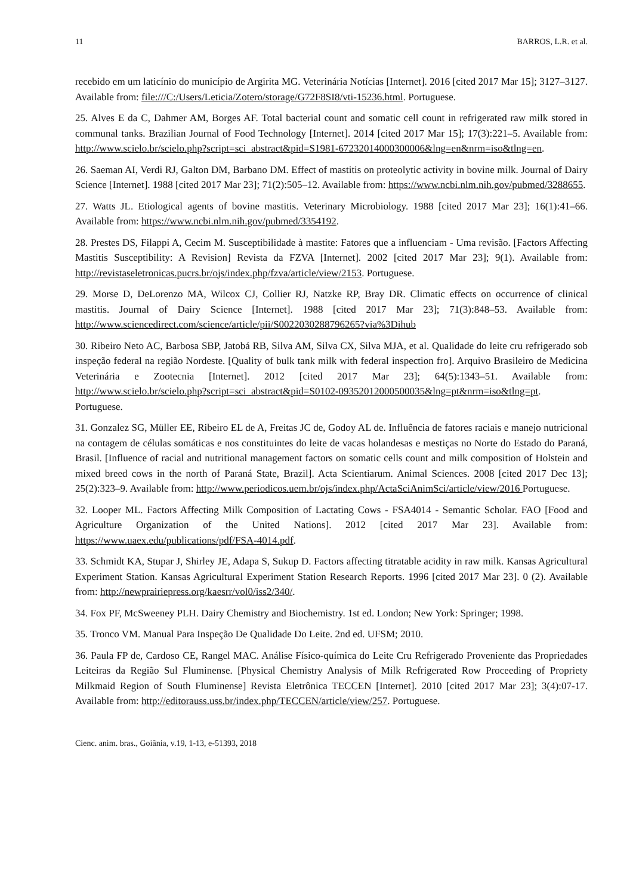11 BARROS, L.R. et al.
recebido em um laticínio do município de Argirita MG. Veterinária Notícias [Internet]. 2016 [cited 2017 Mar 15]; 3127–3127. Available from: file:///C:/Users/Leticia/Zotero/storage/G72F8SI8/vti-15236.html. Portuguese.
25. Alves E da C, Dahmer AM, Borges AF. Total bacterial count and somatic cell count in refrigerated raw milk stored in communal tanks. Brazilian Journal of Food Technology [Internet]. 2014 [cited 2017 Mar 15]; 17(3):221–5. Available from: http://www.scielo.br/scielo.php?script=sci_abstract&pid=S1981-67232014000300006&lng=en&nrm=iso&tlng=en.
26. Saeman AI, Verdi RJ, Galton DM, Barbano DM. Effect of mastitis on proteolytic activity in bovine milk. Journal of Dairy Science [Internet]. 1988 [cited 2017 Mar 23]; 71(2):505–12. Available from: https://www.ncbi.nlm.nih.gov/pubmed/3288655.
27. Watts JL. Etiological agents of bovine mastitis. Veterinary Microbiology. 1988 [cited 2017 Mar 23]; 16(1):41–66. Available from: https://www.ncbi.nlm.nih.gov/pubmed/3354192.
28. Prestes DS, Filappi A, Cecim M. Susceptibilidade à mastite: Fatores que a influenciam - Uma revisão. [Factors Affecting Mastitis Susceptibility: A Revision] Revista da FZVA [Internet]. 2002 [cited 2017 Mar 23]; 9(1). Available from: http://revistaseletronicas.pucrs.br/ojs/index.php/fzva/article/view/2153. Portuguese.
29. Morse D, DeLorenzo MA, Wilcox CJ, Collier RJ, Natzke RP, Bray DR. Climatic effects on occurrence of clinical mastitis. Journal of Dairy Science [Internet]. 1988 [cited 2017 Mar 23]; 71(3):848–53. Available from: http://www.sciencedirect.com/science/article/pii/S0022030288796265?via%3Dihub
30. Ribeiro Neto AC, Barbosa SBP, Jatobá RB, Silva AM, Silva CX, Silva MJA, et al. Qualidade do leite cru refrigerado sob inspeção federal na região Nordeste. [Quality of bulk tank milk with federal inspection fro]. Arquivo Brasileiro de Medicina Veterinária e Zootecnia [Internet]. 2012 [cited 2017 Mar 23]; 64(5):1343–51. Available from: http://www.scielo.br/scielo.php?script=sci_abstract&pid=S0102-09352012000500035&lng=pt&nrm=iso&tlng=pt. Portuguese.
31. Gonzalez SG, Müller EE, Ribeiro EL de A, Freitas JC de, Godoy AL de. Influência de fatores raciais e manejo nutricional na contagem de células somáticas e nos constituintes do leite de vacas holandesas e mestiças no Norte do Estado do Paraná, Brasil. [Influence of racial and nutritional management factors on somatic cells count and milk composition of Holstein and mixed breed cows in the north of Paraná State, Brazil]. Acta Scientiarum. Animal Sciences. 2008 [cited 2017 Dec 13]; 25(2):323–9. Available from: http://www.periodicos.uem.br/ojs/index.php/ActaSciAnimSci/article/view/2016 Portuguese.
32. Looper ML. Factors Affecting Milk Composition of Lactating Cows - FSA4014 - Semantic Scholar. FAO [Food and Agriculture Organization of the United Nations]. 2012 [cited 2017 Mar 23]. Available from: https://www.uaex.edu/publications/pdf/FSA-4014.pdf.
33. Schmidt KA, Stupar J, Shirley JE, Adapa S, Sukup D. Factors affecting titratable acidity in raw milk. Kansas Agricultural Experiment Station. Kansas Agricultural Experiment Station Research Reports. 1996 [cited 2017 Mar 23]. 0 (2). Available from: http://newprairiepress.org/kaesrr/vol0/iss2/340/.
34. Fox PF, McSweeney PLH. Dairy Chemistry and Biochemistry. 1st ed. London; New York: Springer; 1998.
35. Tronco VM. Manual Para Inspeção De Qualidade Do Leite. 2nd ed. UFSM; 2010.
36. Paula FP de, Cardoso CE, Rangel MAC. Análise Físico-química do Leite Cru Refrigerado Proveniente das Propriedades Leiteiras da Região Sul Fluminense. [Physical Chemistry Analysis of Milk Refrigerated Row Proceeding of Propriety Milkmaid Region of South Fluminense] Revista Eletrônica TECCEN [Internet]. 2010 [cited 2017 Mar 23]; 3(4):07-17. Available from: http://editorauss.uss.br/index.php/TECCEN/article/view/257. Portuguese.
Cienc. anim. bras., Goiânia, v.19, 1-13, e-51393, 2018